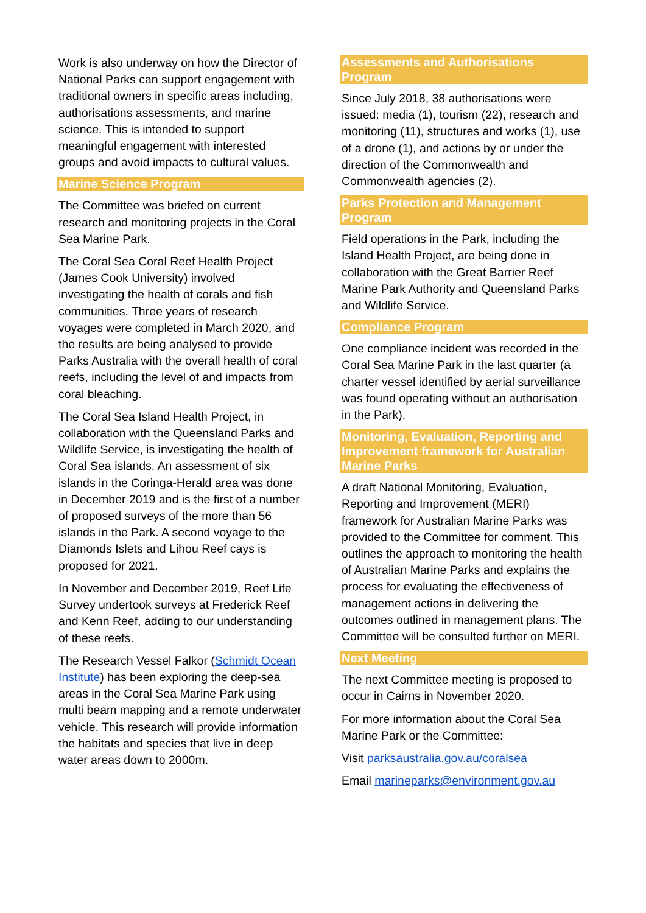Work is also underway on how the Director of National Parks can support engagement with traditional owners in specific areas including, authorisations assessments, and marine science. This is intended to support meaningful engagement with interested groups and avoid impacts to cultural values.
Marine Science Program
The Committee was briefed on current research and monitoring projects in the Coral Sea Marine Park.
The Coral Sea Coral Reef Health Project (James Cook University) involved investigating the health of corals and fish communities. Three years of research voyages were completed in March 2020, and the results are being analysed to provide Parks Australia with the overall health of coral reefs, including the level of and impacts from coral bleaching.
The Coral Sea Island Health Project, in collaboration with the Queensland Parks and Wildlife Service, is investigating the health of Coral Sea islands. An assessment of six islands in the Coringa-Herald area was done in December 2019 and is the first of a number of proposed surveys of the more than 56 islands in the Park. A second voyage to the Diamonds Islets and Lihou Reef cays is proposed for 2021.
In November and December 2019, Reef Life Survey undertook surveys at Frederick Reef and Kenn Reef, adding to our understanding of these reefs.
The Research Vessel Falkor (Schmidt Ocean Institute) has been exploring the deep-sea areas in the Coral Sea Marine Park using multi beam mapping and a remote underwater vehicle. This research will provide information the habitats and species that live in deep water areas down to 2000m.
Assessments and Authorisations Program
Since July 2018, 38 authorisations were issued: media (1), tourism (22), research and monitoring (11), structures and works (1), use of a drone (1), and actions by or under the direction of the Commonwealth and Commonwealth agencies (2).
Parks Protection and Management Program
Field operations in the Park, including the Island Health Project, are being done in collaboration with the Great Barrier Reef Marine Park Authority and Queensland Parks and Wildlife Service.
Compliance Program
One compliance incident was recorded in the Coral Sea Marine Park in the last quarter (a charter vessel identified by aerial surveillance was found operating without an authorisation in the Park).
Monitoring, Evaluation, Reporting and Improvement framework for Australian Marine Parks
A draft National Monitoring, Evaluation, Reporting and Improvement (MERI) framework for Australian Marine Parks was provided to the Committee for comment. This outlines the approach to monitoring the health of Australian Marine Parks and explains the process for evaluating the effectiveness of management actions in delivering the outcomes outlined in management plans. The Committee will be consulted further on MERI.
Next Meeting
The next Committee meeting is proposed to occur in Cairns in November 2020.
For more information about the Coral Sea Marine Park or the Committee:
Visit parksaustralia.gov.au/coralsea
Email marineparks@environment.gov.au